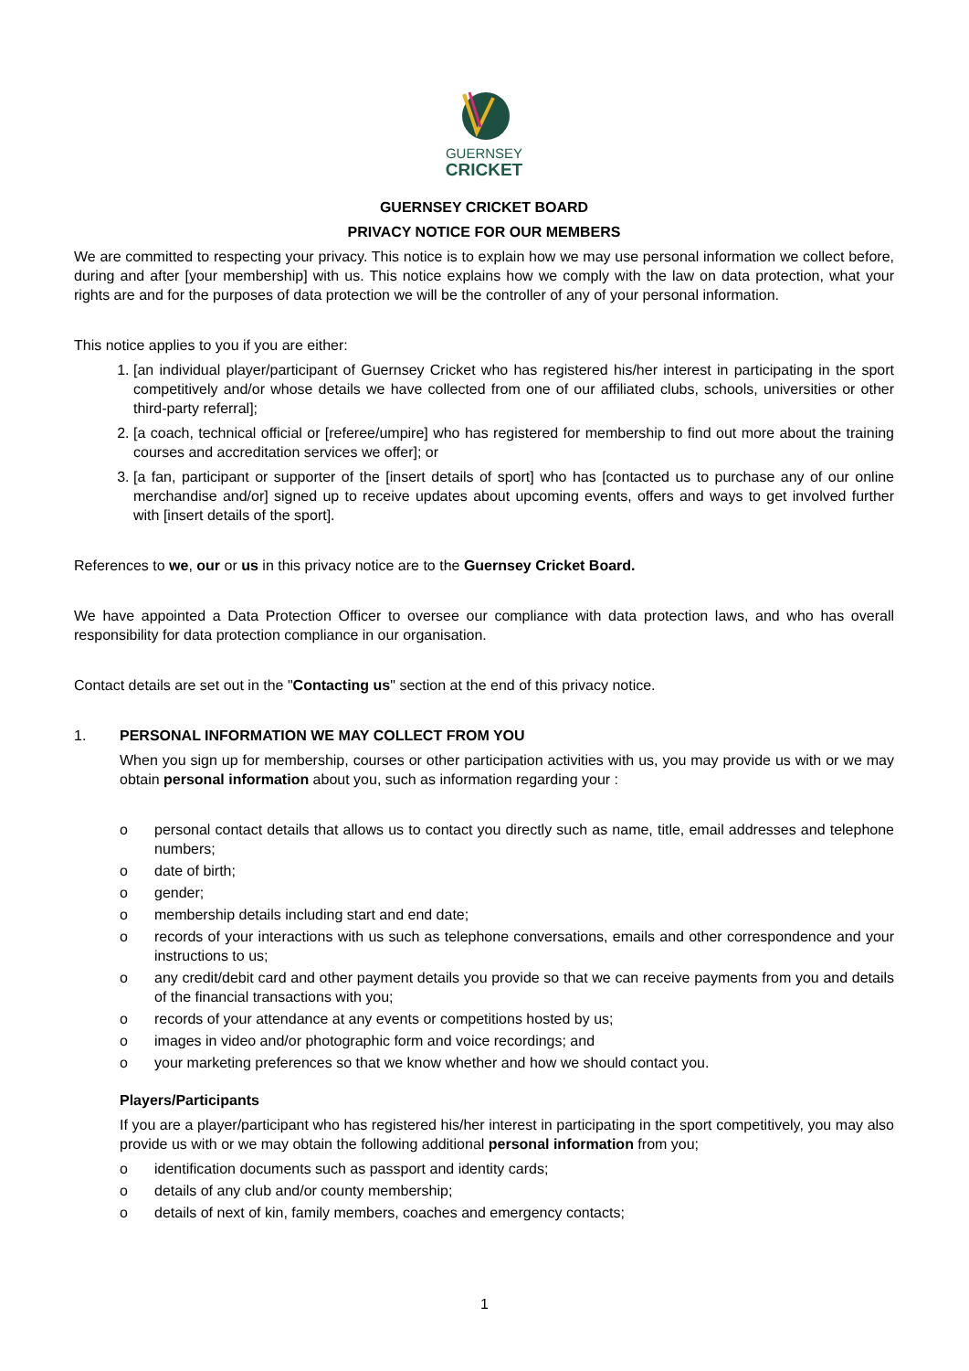GUERNSEY
CRICKET
GUERNSEY CRICKET BOARD
PRIVACY NOTICE FOR OUR MEMBERS
We are committed to respecting your privacy. This notice is to explain how we may use personal information we collect before, during and after [your membership] with us. This notice explains how we comply with the law on data protection, what your rights are and for the purposes of data protection we will be the controller of any of your personal information.
This notice applies to you if you are either:
1. [an individual player/participant of Guernsey Cricket who has registered his/her interest in participating in the sport competitively and/or whose details we have collected from one of our affiliated clubs, schools, universities or other third-party referral];
2. [a coach, technical official or [referee/umpire] who has registered for membership to find out more about the training courses and accreditation services we offer]; or
3. [a fan, participant or supporter of the [insert details of sport] who has [contacted us to purchase any of our online merchandise and/or] signed up to receive updates about upcoming events, offers and ways to get involved further with [insert details of the sport].
References to we, our or us in this privacy notice are to the Guernsey Cricket Board.
We have appointed a Data Protection Officer to oversee our compliance with data protection laws, and who has overall responsibility for data protection compliance in our organisation.
Contact details are set out in the "Contacting us" section at the end of this privacy notice.
1. PERSONAL INFORMATION WE MAY COLLECT FROM YOU
When you sign up for membership, courses or other participation activities with us, you may provide us with or we may obtain personal information about you, such as information regarding your :
o personal contact details that allows us to contact you directly such as name, title, email addresses and telephone numbers;
o date of birth;
o gender;
o membership details including start and end date;
o records of your interactions with us such as telephone conversations, emails and other correspondence and your instructions to us;
o any credit/debit card and other payment details you provide so that we can receive payments from you and details of the financial transactions with you;
o records of your attendance at any events or competitions hosted by us;
o images in video and/or photographic form and voice recordings; and
o your marketing preferences so that we know whether and how we should contact you.
Players/Participants
If you are a player/participant who has registered his/her interest in participating in the sport competitively, you may also provide us with or we may obtain the following additional personal information from you;
o identification documents such as passport and identity cards;
o details of any club and/or county membership;
o details of next of kin, family members, coaches and emergency contacts;
1